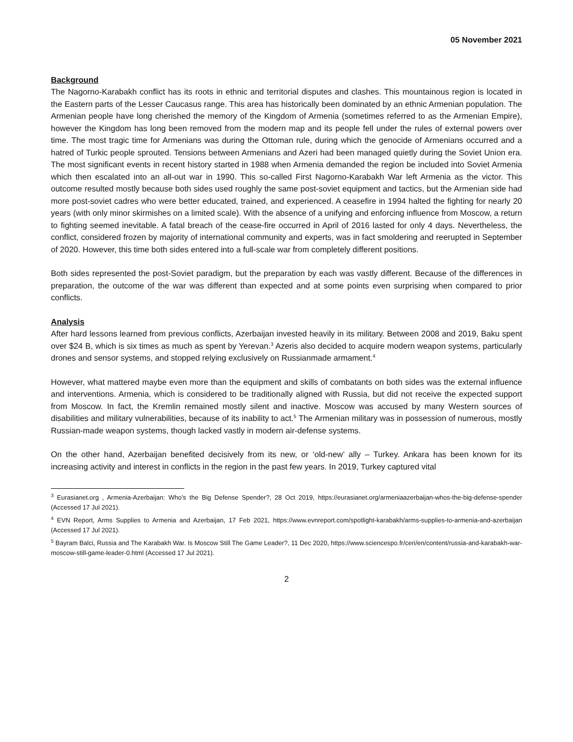05 November 2021
Background
The Nagorno-Karabakh conflict has its roots in ethnic and territorial disputes and clashes. This mountainous region is located in the Eastern parts of the Lesser Caucasus range. This area has historically been dominated by an ethnic Armenian population. The Armenian people have long cherished the memory of the Kingdom of Armenia (sometimes referred to as the Armenian Empire), however the Kingdom has long been removed from the modern map and its people fell under the rules of external powers over time. The most tragic time for Armenians was during the Ottoman rule, during which the genocide of Armenians occurred and a hatred of Turkic people sprouted. Tensions between Armenians and Azeri had been managed quietly during the Soviet Union era. The most significant events in recent history started in 1988 when Armenia demanded the region be included into Soviet Armenia which then escalated into an all-out war in 1990. This so-called First Nagorno-Karabakh War left Armenia as the victor. This outcome resulted mostly because both sides used roughly the same post-soviet equipment and tactics, but the Armenian side had more post-soviet cadres who were better educated, trained, and experienced. A ceasefire in 1994 halted the fighting for nearly 20 years (with only minor skirmishes on a limited scale). With the absence of a unifying and enforcing influence from Moscow, a return to fighting seemed inevitable. A fatal breach of the cease-fire occurred in April of 2016 lasted for only 4 days. Nevertheless, the conflict, considered frozen by majority of international community and experts, was in fact smoldering and reerupted in September of 2020. However, this time both sides entered into a full-scale war from completely different positions.
Both sides represented the post-Soviet paradigm, but the preparation by each was vastly different. Because of the differences in preparation, the outcome of the war was different than expected and at some points even surprising when compared to prior conflicts.
Analysis
After hard lessons learned from previous conflicts, Azerbaijan invested heavily in its military. Between 2008 and 2019, Baku spent over $24 B, which is six times as much as spent by Yerevan.<sup>3</sup> Azeris also decided to acquire modern weapon systems, particularly drones and sensor systems, and stopped relying exclusively on Russianmade armament.<sup>4</sup>
However, what mattered maybe even more than the equipment and skills of combatants on both sides was the external influence and interventions. Armenia, which is considered to be traditionally aligned with Russia, but did not receive the expected support from Moscow. In fact, the Kremlin remained mostly silent and inactive. Moscow was accused by many Western sources of disabilities and military vulnerabilities, because of its inability to act.<sup>5</sup> The Armenian military was in possession of numerous, mostly Russian-made weapon systems, though lacked vastly in modern air-defense systems.
On the other hand, Azerbaijan benefited decisively from its new, or ‘old-new’ ally – Turkey. Ankara has been known for its increasing activity and interest in conflicts in the region in the past few years. In 2019, Turkey captured vital
<sup>3</sup> Eurasianet.org , Armenia-Azerbaijan: Who’s the Big Defense Spender?, 28 Oct 2019, https://eurasianet.org/armeniaazerbaijan-whos-the-big-defense-spender (Accessed 17 Jul 2021).
<sup>4</sup> EVN Report, Arms Supplies to Armenia and Azerbaijan, 17 Feb 2021, https://www.evnreport.com/spotlight-karabakh/arms-supplies-to-armenia-and-azerbaijan (Accessed 17 Jul 2021).
<sup>5</sup> Bayram Balci, Russia and The Karabakh War. Is Moscow Still The Game Leader?, 11 Dec 2020, https://www.sciencespo.fr/ceri/en/content/russia-and-karabakh-war-moscow-still-game-leader-0.html (Accessed 17 Jul 2021).
2